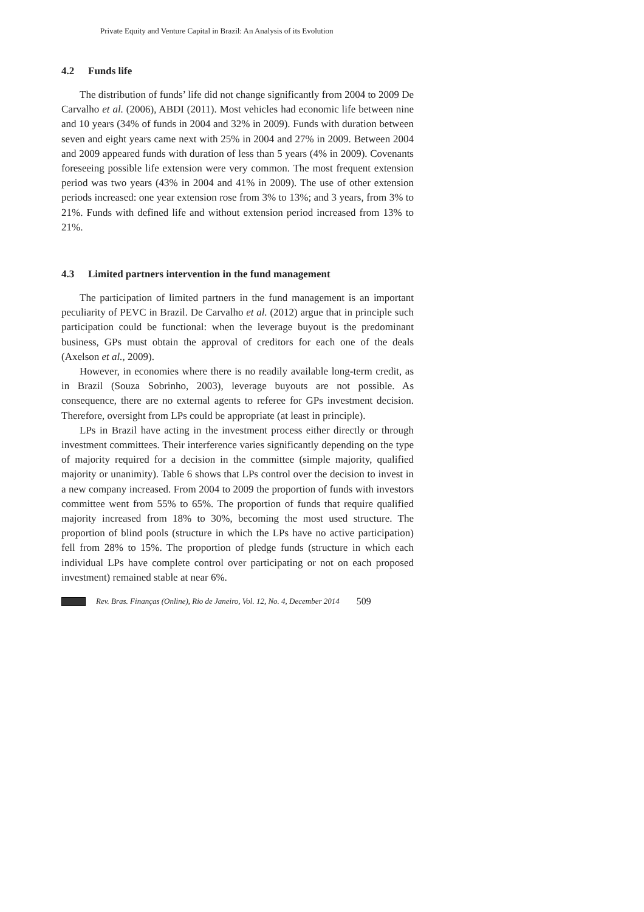Private Equity and Venture Capital in Brazil: An Analysis of its Evolution
4.2 Funds life
The distribution of funds’ life did not change significantly from 2004 to 2009 De Carvalho et al. (2006), ABDI (2011). Most vehicles had economic life between nine and 10 years (34% of funds in 2004 and 32% in 2009). Funds with duration between seven and eight years came next with 25% in 2004 and 27% in 2009. Between 2004 and 2009 appeared funds with duration of less than 5 years (4% in 2009). Covenants foreseeing possible life extension were very common. The most frequent extension period was two years (43% in 2004 and 41% in 2009). The use of other extension periods increased: one year extension rose from 3% to 13%; and 3 years, from 3% to 21%. Funds with defined life and without extension period increased from 13% to 21%.
4.3 Limited partners intervention in the fund management
The participation of limited partners in the fund management is an important peculiarity of PEVC in Brazil. De Carvalho et al. (2012) argue that in principle such participation could be functional: when the leverage buyout is the predominant business, GPs must obtain the approval of creditors for each one of the deals (Axelson et al., 2009).
However, in economies where there is no readily available long-term credit, as in Brazil (Souza Sobrinho, 2003), leverage buyouts are not possible. As consequence, there are no external agents to referee for GPs investment decision. Therefore, oversight from LPs could be appropriate (at least in principle).
LPs in Brazil have acting in the investment process either directly or through investment committees. Their interference varies significantly depending on the type of majority required for a decision in the committee (simple majority, qualified majority or unanimity). Table 6 shows that LPs control over the decision to invest in a new company increased. From 2004 to 2009 the proportion of funds with investors committee went from 55% to 65%. The proportion of funds that require qualified majority increased from 18% to 30%, becoming the most used structure. The proportion of blind pools (structure in which the LPs have no active participation) fell from 28% to 15%. The proportion of pledge funds (structure in which each individual LPs have complete control over participating or not on each proposed investment) remained stable at near 6%.
Rev. Bras. Finanças (Online), Rio de Janeiro, Vol. 12, No. 4, December 2014 509